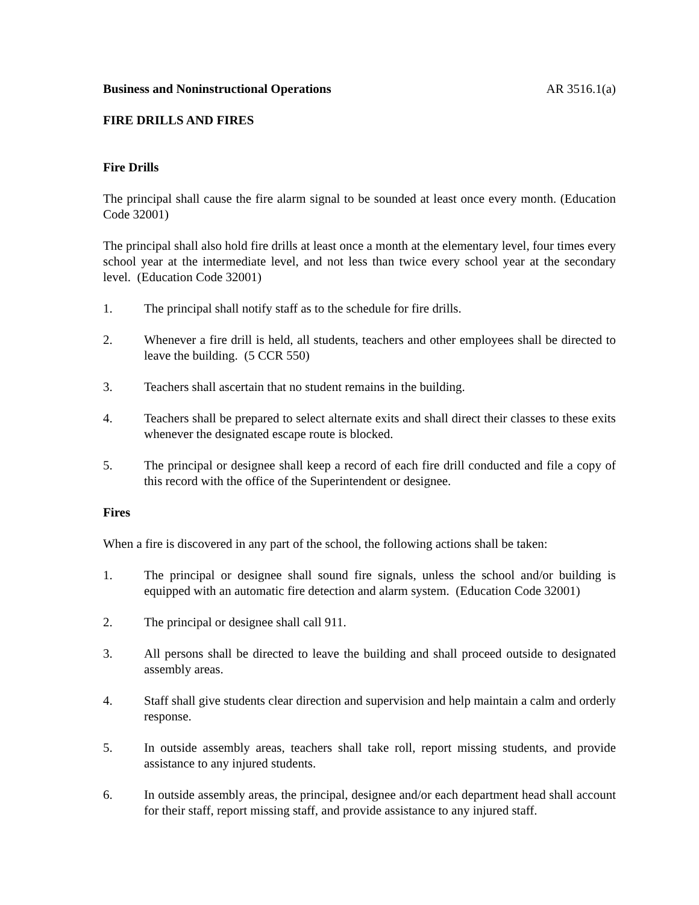Business and Noninstructional Operations AR 3516.1(a)
FIRE DRILLS AND FIRES
Fire Drills
The principal shall cause the fire alarm signal to be sounded at least once every month. (Education Code 32001)
The principal shall also hold fire drills at least once a month at the elementary level, four times every school year at the intermediate level, and not less than twice every school year at the secondary level. (Education Code 32001)
1. The principal shall notify staff as to the schedule for fire drills.
2. Whenever a fire drill is held, all students, teachers and other employees shall be directed to leave the building. (5 CCR 550)
3. Teachers shall ascertain that no student remains in the building.
4. Teachers shall be prepared to select alternate exits and shall direct their classes to these exits whenever the designated escape route is blocked.
5. The principal or designee shall keep a record of each fire drill conducted and file a copy of this record with the office of the Superintendent or designee.
Fires
When a fire is discovered in any part of the school, the following actions shall be taken:
1. The principal or designee shall sound fire signals, unless the school and/or building is equipped with an automatic fire detection and alarm system. (Education Code 32001)
2. The principal or designee shall call 911.
3. All persons shall be directed to leave the building and shall proceed outside to designated assembly areas.
4. Staff shall give students clear direction and supervision and help maintain a calm and orderly response.
5. In outside assembly areas, teachers shall take roll, report missing students, and provide assistance to any injured students.
6. In outside assembly areas, the principal, designee and/or each department head shall account for their staff, report missing staff, and provide assistance to any injured staff.